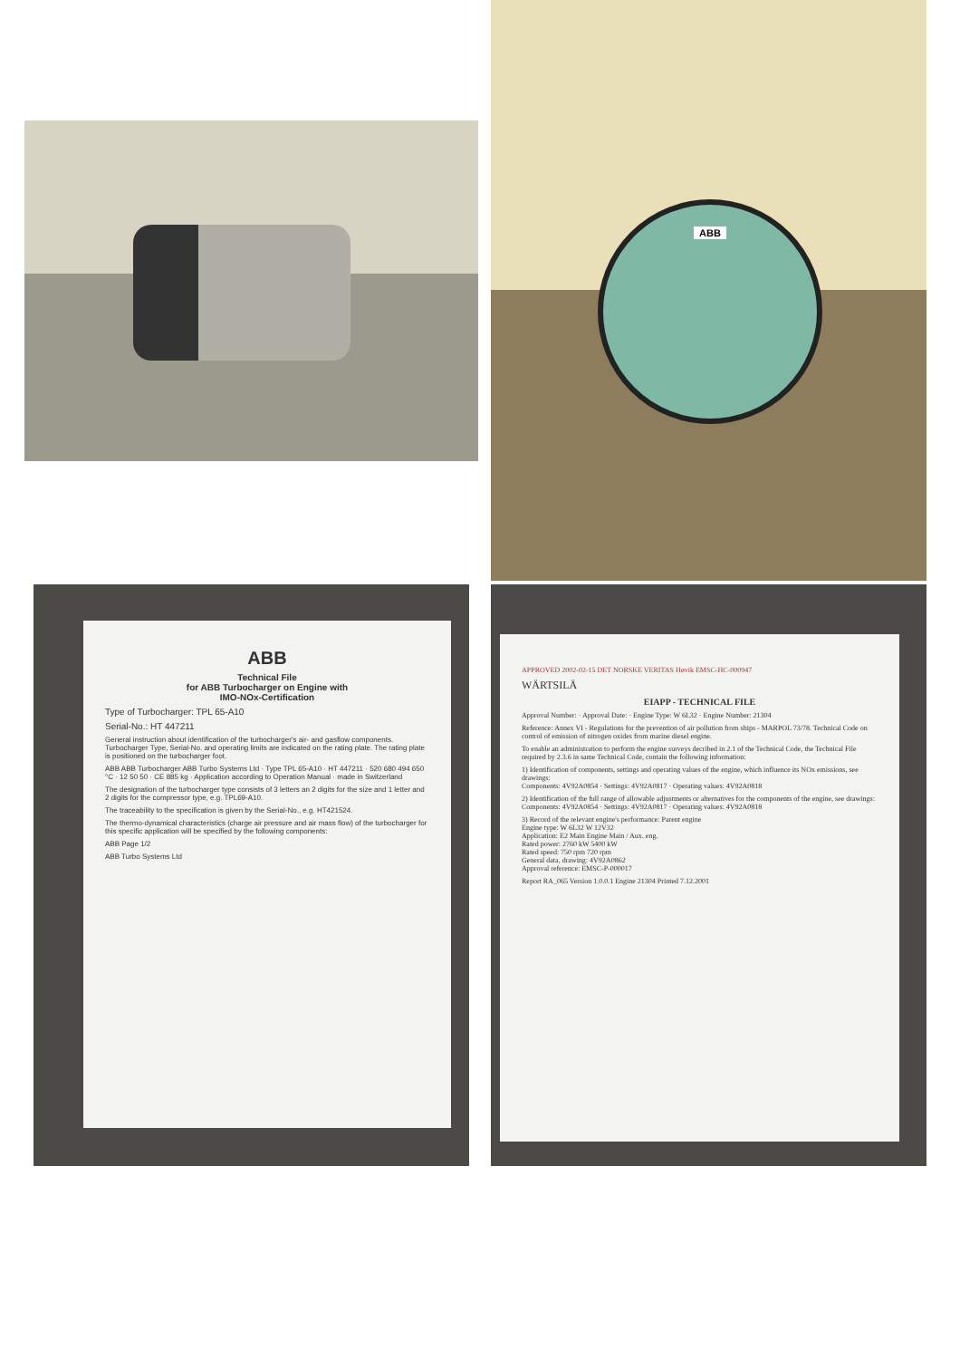ABB
ABB
Technical File
for ABB Turbocharger on Engine with
IMO-NOx-Certification
Type of Turbocharger: TPL 65-A10
Serial-No.: HT 447211
General instruction about identification of the turbocharger's air- and gasflow components. Turbocharger Type, Serial-No. and operating limits are indicated on the rating plate. The rating plate is positioned on the turbocharger foot.
ABB ABB Turbocharger ABB Turbo Systems Ltd · Type TPL 65-A10 · HT 447211 · 520 680 494 650 °C · 12 50 50 · CE 885 kg · Application according to Operation Manual · made in Switzerland
The designation of the turbocharger type consists of 3 letters an 2 digits for the size and 1 letter and 2 digits for the compressor type, e.g. TPL69-A10.
The traceability to the specification is given by the Serial-No., e.g. HT421524.
The thermo-dynamical characteristics (charge air pressure and air mass flow) of the turbocharger for this specific application will be specified by the following components:
ABB Page 1/2
ABB Turbo Systems Ltd
APPROVED 2002-02-15 DET NORSKE VERITAS Høvik EMSC-HC-000947
WÄRTSILÄ
EIAPP - TECHNICAL FILE
Approval Number: · Approval Date: · Engine Type: W 6L32 · Engine Number: 21304
Reference: Annex VI - Regulations for the prevention of air pollution from ships - MARPOL 73/78. Technical Code on control of emission of nitrogen oxides from marine diesel engine.
To enable an administration to perform the engine surveys decribed in 2.1 of the Technical Code, the Technical File required by 2.3.6 in same Technical Code, contain the following information:
1) Identification of components, settings and operating values of the engine, which influence its NOx emissions, see drawings:
Components: 4V92A0854 · Settings: 4V92A0817 · Operating values: 4V92A0818
2) Identification of the full range of allowable adjustments or alternatives for the components of the engine, see drawings:
Components: 4V92A0854 · Settings: 4V92A0817 · Operating values: 4V92A0818
3) Record of the relevant engine's performance: Parent engine
Engine type: W 6L32 W 12V32
Application: E2 Main Engine Main / Aux. eng.
Rated power: 2760 kW 5400 kW
Rated speed: 750 rpm 720 rpm
General data, drawing: 4V92A0862
Approval reference: EMSC-P-000017
Report RA_065 Version 1.0.0.1 Engine 21304 Printed 7.12.2001